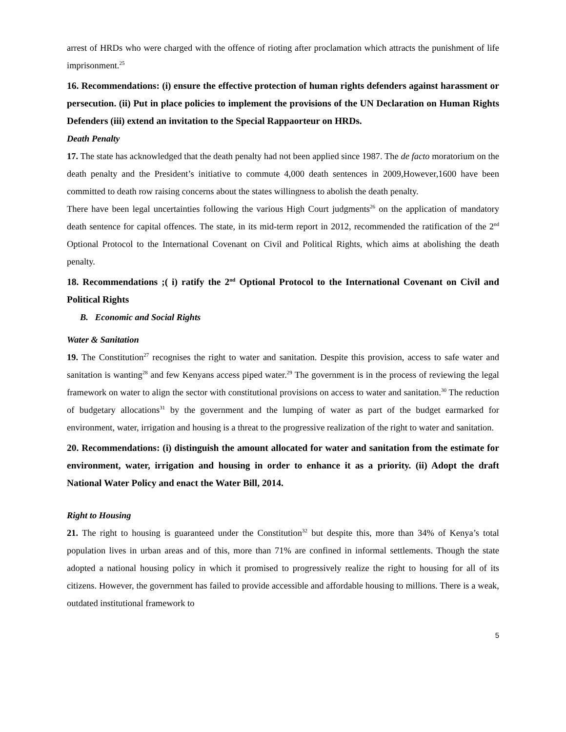arrest of HRDs who were charged with the offence of rioting after proclamation which attracts the punishment of life imprisonment.<sup>25</sup>
16. Recommendations: (i) ensure the effective protection of human rights defenders against harassment or persecution. (ii) Put in place policies to implement the provisions of the UN Declaration on Human Rights Defenders (iii) extend an invitation to the Special Rappaorteur on HRDs.
Death Penalty
17. The state has acknowledged that the death penalty had not been applied since 1987. The de facto moratorium on the death penalty and the President’s initiative to commute 4,000 death sentences in 2009,However,1600 have been committed to death row raising concerns about the states willingness to abolish the death penalty.
There have been legal uncertainties following the various High Court judgments<sup>26</sup> on the application of mandatory death sentence for capital offences. The state, in its mid-term report in 2012, recommended the ratification of the 2<sup>nd</sup> Optional Protocol to the International Covenant on Civil and Political Rights, which aims at abolishing the death penalty.
18. Recommendations ;( i) ratify the 2<sup>nd</sup> Optional Protocol to the International Covenant on Civil and Political Rights
B. Economic and Social Rights
Water & Sanitation
19. The Constitution<sup>27</sup> recognises the right to water and sanitation. Despite this provision, access to safe water and sanitation is wanting<sup>28</sup> and few Kenyans access piped water.<sup>29</sup> The government is in the process of reviewing the legal framework on water to align the sector with constitutional provisions on access to water and sanitation.<sup>30</sup> The reduction of budgetary allocations<sup>31</sup> by the government and the lumping of water as part of the budget earmarked for environment, water, irrigation and housing is a threat to the progressive realization of the right to water and sanitation.
20. Recommendations: (i) distinguish the amount allocated for water and sanitation from the estimate for environment, water, irrigation and housing in order to enhance it as a priority. (ii) Adopt the draft National Water Policy and enact the Water Bill, 2014.
Right to Housing
21. The right to housing is guaranteed under the Constitution<sup>32</sup> but despite this, more than 34% of Kenya’s total population lives in urban areas and of this, more than 71% are confined in informal settlements. Though the state adopted a national housing policy in which it promised to progressively realize the right to housing for all of its citizens. However, the government has failed to provide accessible and affordable housing to millions. There is a weak, outdated institutional framework to
5